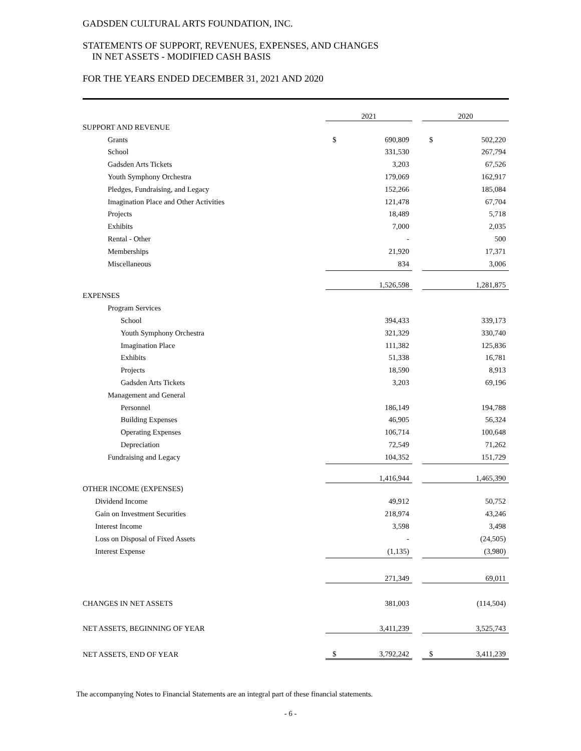GADSDEN CULTURAL ARTS FOUNDATION, INC.
STATEMENTS OF SUPPORT, REVENUES, EXPENSES, AND CHANGES
IN NET ASSETS - MODIFIED CASH BASIS
FOR THE YEARS ENDED DECEMBER 31, 2021 AND 2020
| | 2021 | | | 2020 | |
| SUPPORT AND REVENUE | | | | | |
| Grants | $ | 690,809 | | $ | 502,220 |
| School | | 331,530 | | | 267,794 |
| Gadsden Arts Tickets | | 3,203 | | | 67,526 |
| Youth Symphony Orchestra | | 179,069 | | | 162,917 |
| Pledges, Fundraising, and Legacy | | 152,266 | | | 185,084 |
| Imagination Place and Other Activities | | 121,478 | | | 67,704 |
| Projects | | 18,489 | | | 5,718 |
| Exhibits | | 7,000 | | | 2,035 |
| Rental - Other | | - | | | 500 |
| Memberships | | 21,920 | | | 17,371 |
| Miscellaneous | | 834 | | | 3,006 |
| | | 1,526,598 | | | 1,281,875 |
| EXPENSES | | | | | |
| Program Services | | | | | |
| School | | 394,433 | | | 339,173 |
| Youth Symphony Orchestra | | 321,329 | | | 330,740 |
| Imagination Place | | 111,382 | | | 125,836 |
| Exhibits | | 51,338 | | | 16,781 |
| Projects | | 18,590 | | | 8,913 |
| Gadsden Arts Tickets | | 3,203 | | | 69,196 |
| Management and General | | | | | |
| Personnel | | 186,149 | | | 194,788 |
| Building Expenses | | 46,905 | | | 56,324 |
| Operating Expenses | | 106,714 | | | 100,648 |
| Depreciation | | 72,549 | | | 71,262 |
| Fundraising and Legacy | | 104,352 | | | 151,729 |
| | | 1,416,944 | | | 1,465,390 |
| OTHER INCOME (EXPENSES) | | | | | |
| Dividend Income | | 49,912 | | | 50,752 |
| Gain on Investment Securities | | 218,974 | | | 43,246 |
| Interest Income | | 3,598 | | | 3,498 |
| Loss on Disposal of Fixed Assets | | - | | | (24,505) |
| Interest Expense | | (1,135) | | | (3,980) |
| | | 271,349 | | | 69,011 |
| CHANGES IN NET ASSETS | | 381,003 | | | (114,504) |
| NET ASSETS, BEGINNING OF YEAR | | 3,411,239 | | | 3,525,743 |
| NET ASSETS, END OF YEAR | $ | 3,792,242 | | $ | 3,411,239 |
The accompanying Notes to Financial Statements are an integral part of these financial statements.
- 6 -